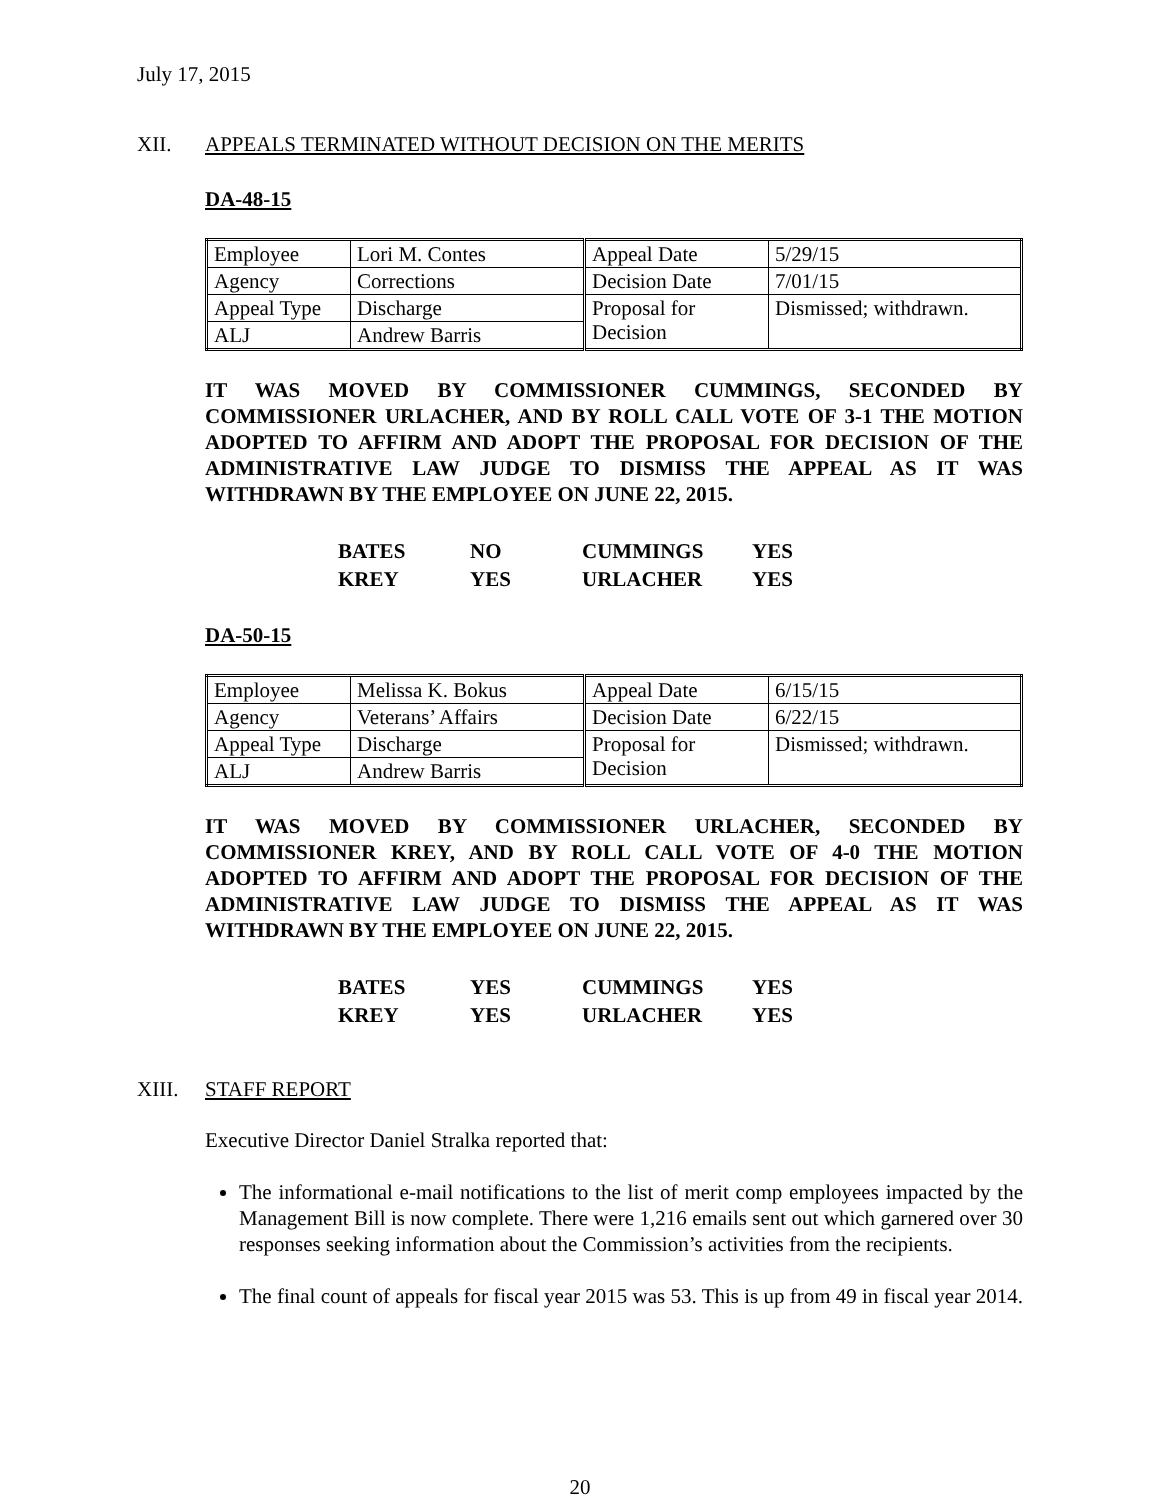July 17, 2015
XII. APPEALS TERMINATED WITHOUT DECISION ON THE MERITS
DA-48-15
| Employee | Lori M. Contes | Appeal Date | 5/29/15 |
| Agency | Corrections | Decision Date | 7/01/15 |
| Appeal Type | Discharge | Proposal for Decision | Dismissed; withdrawn. |
| ALJ | Andrew Barris | | |
IT WAS MOVED BY COMMISSIONER CUMMINGS, SECONDED BY COMMISSIONER URLACHER, AND BY ROLL CALL VOTE OF 3-1 THE MOTION ADOPTED TO AFFIRM AND ADOPT THE PROPOSAL FOR DECISION OF THE ADMINISTRATIVE LAW JUDGE TO DISMISS THE APPEAL AS IT WAS WITHDRAWN BY THE EMPLOYEE ON JUNE 22, 2015.
| BATES | NO | CUMMINGS | YES |
| KREY | YES | URLACHER | YES |
DA-50-15
| Employee | Melissa K. Bokus | Appeal Date | 6/15/15 |
| Agency | Veterans’ Affairs | Decision Date | 6/22/15 |
| Appeal Type | Discharge | Proposal for Decision | Dismissed; withdrawn. |
| ALJ | Andrew Barris | | |
IT WAS MOVED BY COMMISSIONER URLACHER, SECONDED BY COMMISSIONER KREY, AND BY ROLL CALL VOTE OF 4-0 THE MOTION ADOPTED TO AFFIRM AND ADOPT THE PROPOSAL FOR DECISION OF THE ADMINISTRATIVE LAW JUDGE TO DISMISS THE APPEAL AS IT WAS WITHDRAWN BY THE EMPLOYEE ON JUNE 22, 2015.
| BATES | YES | CUMMINGS | YES |
| KREY | YES | URLACHER | YES |
XIII. STAFF REPORT
Executive Director Daniel Stralka reported that:
The informational e-mail notifications to the list of merit comp employees impacted by the Management Bill is now complete. There were 1,216 emails sent out which garnered over 30 responses seeking information about the Commission’s activities from the recipients.
The final count of appeals for fiscal year 2015 was 53. This is up from 49 in fiscal year 2014.
20